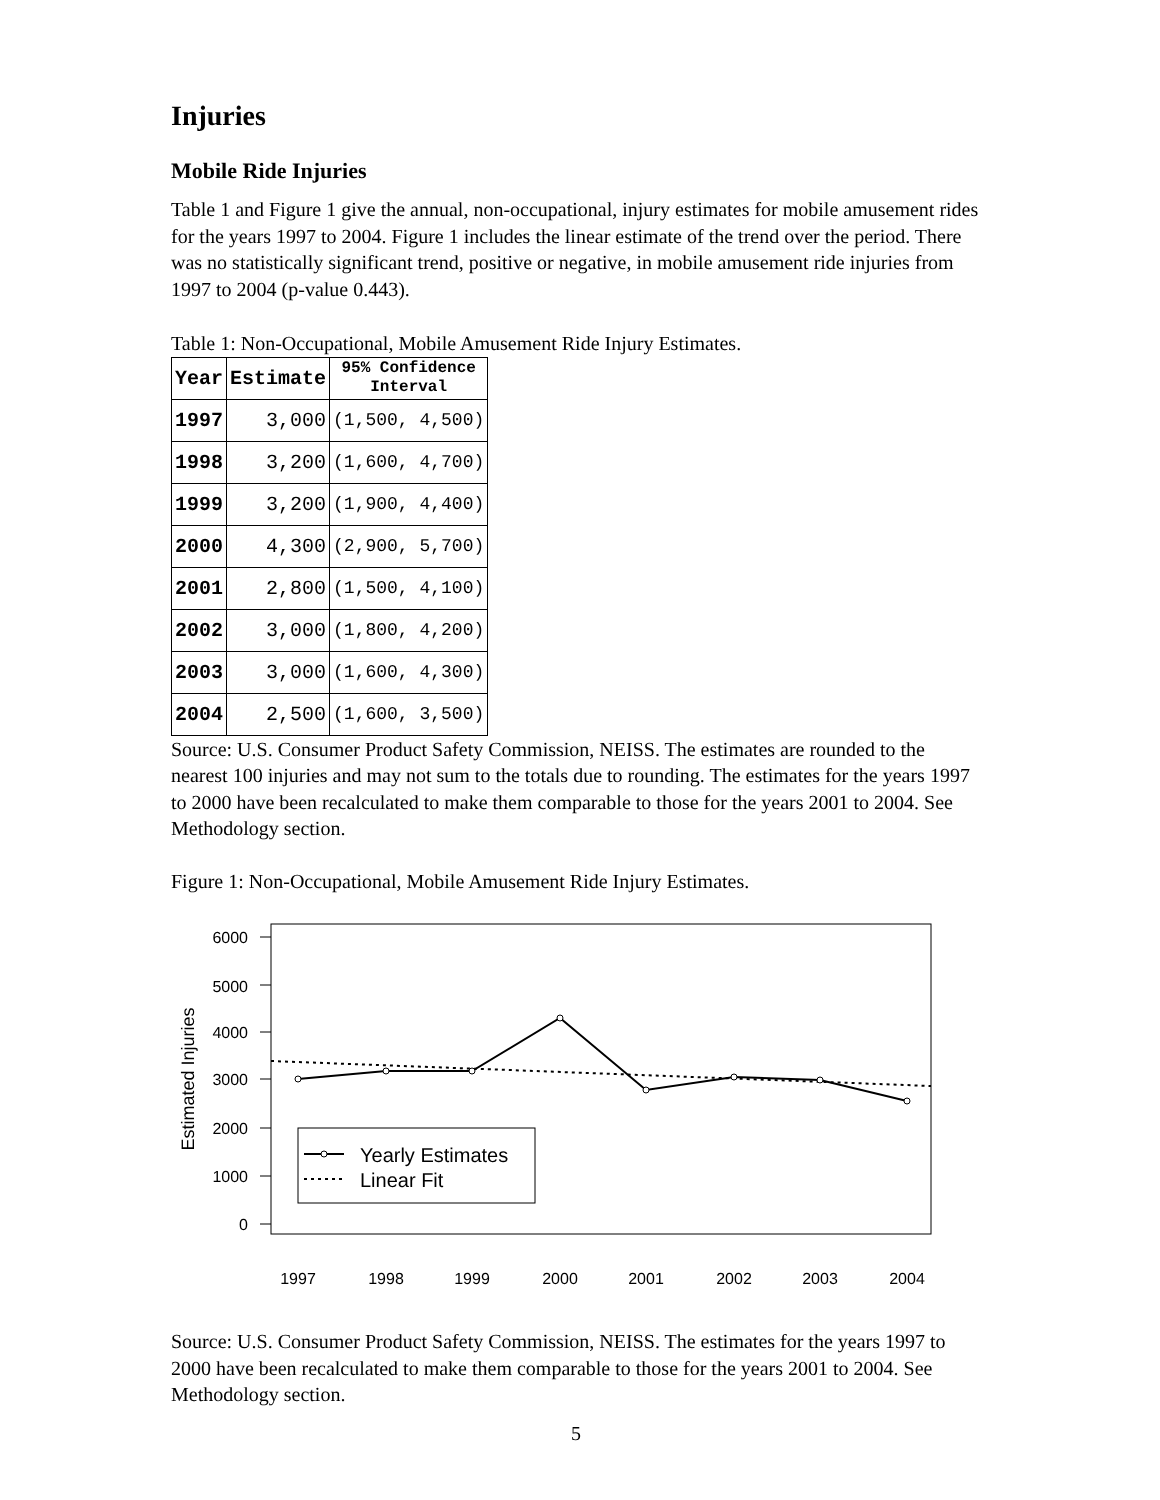Injuries
Mobile Ride Injuries
Table 1 and Figure 1 give the annual, non-occupational, injury estimates for mobile amusement rides for the years 1997 to 2004. Figure 1 includes the linear estimate of the trend over the period. There was no statistically significant trend, positive or negative, in mobile amusement ride injuries from 1997 to 2004 (p-value 0.443).
Table 1: Non-Occupational, Mobile Amusement Ride Injury Estimates.
| Year | Estimate | 95% Confidence Interval |
| --- | --- | --- |
| 1997 | 3,000 | (1,500, 4,500) |
| 1998 | 3,200 | (1,600, 4,700) |
| 1999 | 3,200 | (1,900, 4,400) |
| 2000 | 4,300 | (2,900, 5,700) |
| 2001 | 2,800 | (1,500, 4,100) |
| 2002 | 3,000 | (1,800, 4,200) |
| 2003 | 3,000 | (1,600, 4,300) |
| 2004 | 2,500 | (1,600, 3,500) |
Source: U.S. Consumer Product Safety Commission, NEISS. The estimates are rounded to the nearest 100 injuries and may not sum to the totals due to rounding. The estimates for the years 1997 to 2000 have been recalculated to make them comparable to those for the years 2001 to 2004. See Methodology section.
Figure 1: Non-Occupational, Mobile Amusement Ride Injury Estimates.
6000
5000
4000
3000
2000
1000
0
Estimated Injuries
1997
1998
1999
2000
2001
2002
2003
2004
Yearly Estimates
Linear Fit
Source: U.S. Consumer Product Safety Commission, NEISS. The estimates for the years 1997 to 2000 have been recalculated to make them comparable to those for the years 2001 to 2004. See Methodology section.
5